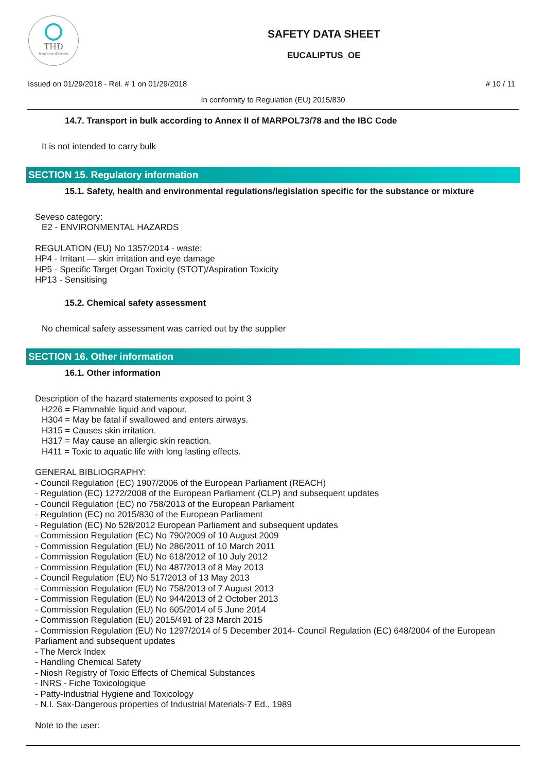THD
fragranze d'arredo
SAFETY DATA SHEET
EUCALIPTUS_OE
Issued on 01/29/2018 - Rel. # 1 on 01/29/2018 # 10 / 11
In conformity to Regulation (EU) 2015/830
14.7. Transport in bulk according to Annex II of MARPOL73/78 and the IBC Code
It is not intended to carry bulk
SECTION 15. Regulatory information
15.1. Safety, health and environmental regulations/legislation specific for the substance or mixture
Seveso category:
E2 - ENVIRONMENTAL HAZARDS
REGULATION (EU) No 1357/2014 - waste:
HP4 - Irritant — skin irritation and eye damage
HP5 - Specific Target Organ Toxicity (STOT)/Aspiration Toxicity
HP13 - Sensitising
15.2. Chemical safety assessment
No chemical safety assessment was carried out by the supplier
SECTION 16. Other information
16.1. Other information
Description of the hazard statements exposed to point 3
H226 = Flammable liquid and vapour.
H304 = May be fatal if swallowed and enters airways.
H315 = Causes skin irritation.
H317 = May cause an allergic skin reaction.
H411 = Toxic to aquatic life with long lasting effects.
GENERAL BIBLIOGRAPHY:
- Council Regulation (EC) 1907/2006 of the European Parliament (REACH)
- Regulation (EC) 1272/2008 of the European Parliament (CLP) and subsequent updates
- Council Regulation (EC) no 758/2013 of the European Parliament
- Regulation (EC) no 2015/830 of the European Parliament
- Regulation (EC) No 528/2012 European Parliament and subsequent updates
- Commission Regulation (EC) No 790/2009 of 10 August 2009
- Commission Regulation (EU) No 286/2011 of 10 March 2011
- Commission Regulation (EU) No 618/2012 of 10 July 2012
- Commission Regulation (EU) No 487/2013 of 8 May 2013
- Council Regulation (EU) No 517/2013 of 13 May 2013
- Commission Regulation (EU) No 758/2013 of 7 August 2013
- Commission Regulation (EU) No 944/2013 of 2 October 2013
- Commission Regulation (EU) No 605/2014 of 5 June 2014
- Commission Regulation (EU) 2015/491 of 23 March 2015
- Commission Regulation (EU) No 1297/2014 of 5 December 2014- Council Regulation (EC) 648/2004 of the European Parliament and subsequent updates
- The Merck Index
- Handling Chemical Safety
- Niosh Registry of Toxic Effects of Chemical Substances
- INRS - Fiche Toxicologique
- Patty-Industrial Hygiene and Toxicology
- N.I. Sax-Dangerous properties of Industrial Materials-7 Ed., 1989
Note to the user: